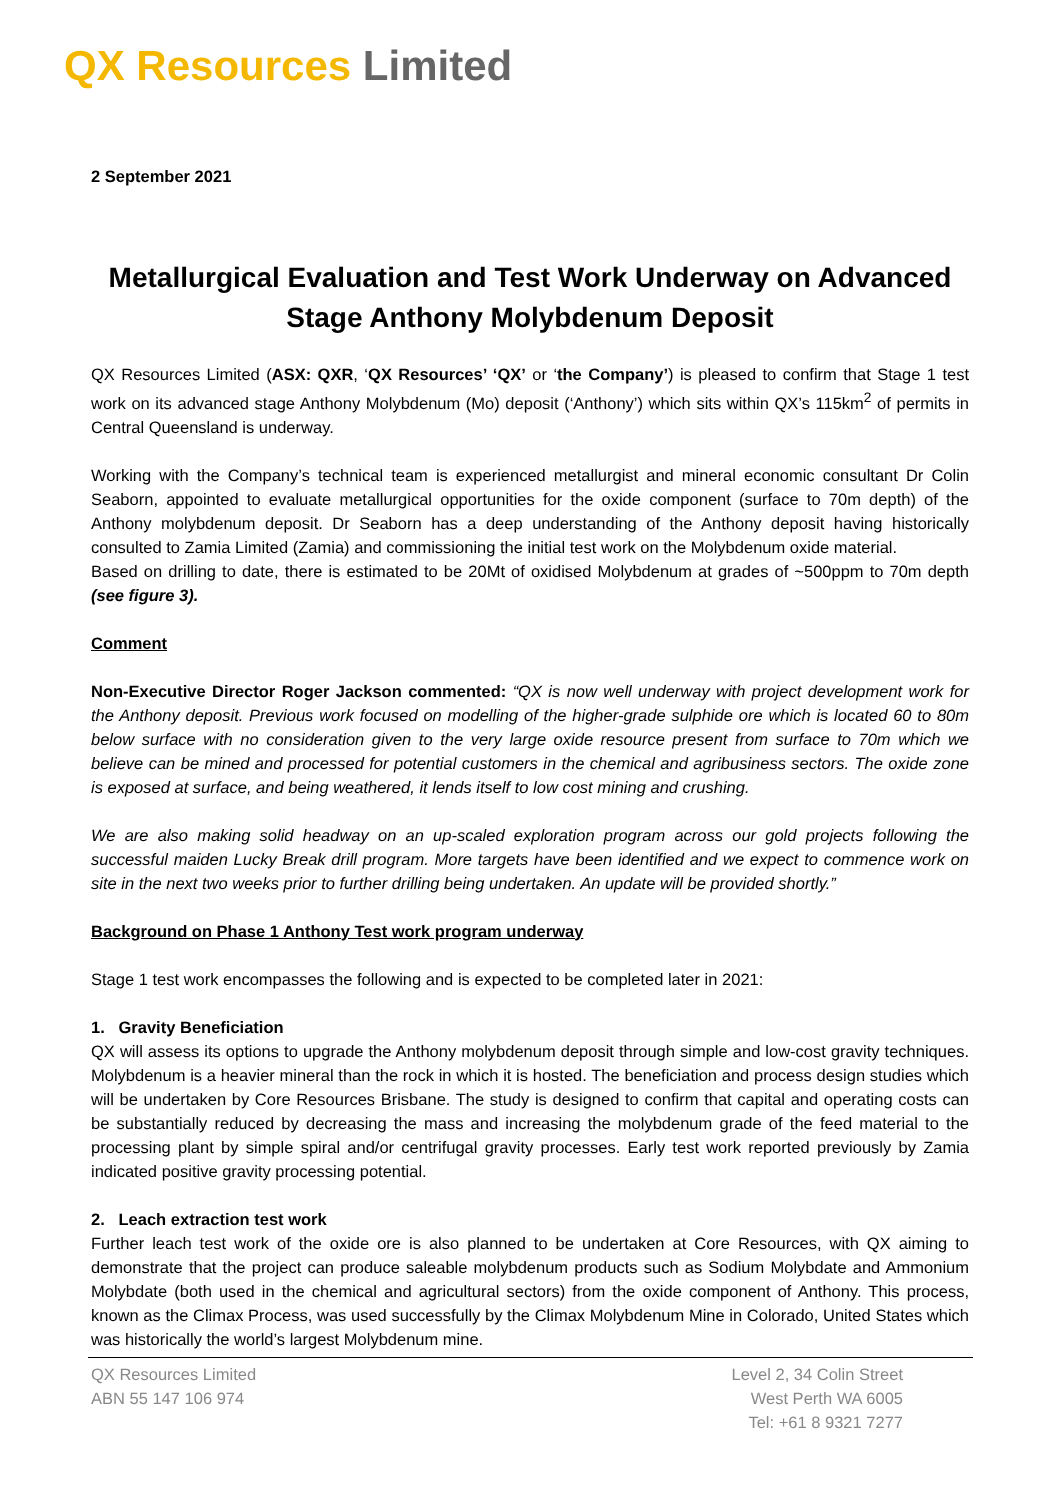QX Resources Limited
2 September 2021
Metallurgical Evaluation and Test Work Underway on Advanced Stage Anthony Molybdenum Deposit
QX Resources Limited (ASX: QXR, ‘QX Resources’ ‘QX’ or ‘the Company’) is pleased to confirm that Stage 1 test work on its advanced stage Anthony Molybdenum (Mo) deposit (‘Anthony’) which sits within QX’s 115km<sup>2</sup> of permits in Central Queensland is underway.
Working with the Company’s technical team is experienced metallurgist and mineral economic consultant Dr Colin Seaborn, appointed to evaluate metallurgical opportunities for the oxide component (surface to 70m depth) of the Anthony molybdenum deposit. Dr Seaborn has a deep understanding of the Anthony deposit having historically consulted to Zamia Limited (Zamia) and commissioning the initial test work on the Molybdenum oxide material.
Based on drilling to date, there is estimated to be 20Mt of oxidised Molybdenum at grades of ~500ppm to 70m depth (see figure 3).
Comment
Non-Executive Director Roger Jackson commented: “QX is now well underway with project development work for the Anthony deposit. Previous work focused on modelling of the higher-grade sulphide ore which is located 60 to 80m below surface with no consideration given to the very large oxide resource present from surface to 70m which we believe can be mined and processed for potential customers in the chemical and agribusiness sectors. The oxide zone is exposed at surface, and being weathered, it lends itself to low cost mining and crushing.
We are also making solid headway on an up-scaled exploration program across our gold projects following the successful maiden Lucky Break drill program. More targets have been identified and we expect to commence work on site in the next two weeks prior to further drilling being undertaken. An update will be provided shortly.”
Background on Phase 1 Anthony Test work program underway
Stage 1 test work encompasses the following and is expected to be completed later in 2021:
1. Gravity Beneficiation
QX will assess its options to upgrade the Anthony molybdenum deposit through simple and low-cost gravity techniques. Molybdenum is a heavier mineral than the rock in which it is hosted. The beneficiation and process design studies which will be undertaken by Core Resources Brisbane. The study is designed to confirm that capital and operating costs can be substantially reduced by decreasing the mass and increasing the molybdenum grade of the feed material to the processing plant by simple spiral and/or centrifugal gravity processes. Early test work reported previously by Zamia indicated positive gravity processing potential.
2. Leach extraction test work
Further leach test work of the oxide ore is also planned to be undertaken at Core Resources, with QX aiming to demonstrate that the project can produce saleable molybdenum products such as Sodium Molybdate and Ammonium Molybdate (both used in the chemical and agricultural sectors) from the oxide component of Anthony. This process, known as the Climax Process, was used successfully by the Climax Molybdenum Mine in Colorado, United States which was historically the world’s largest Molybdenum mine.
QX Resources Limited
ABN 55 147 106 974
Level 2, 34 Colin Street
West Perth WA 6005
Tel: +61 8 9321 7277